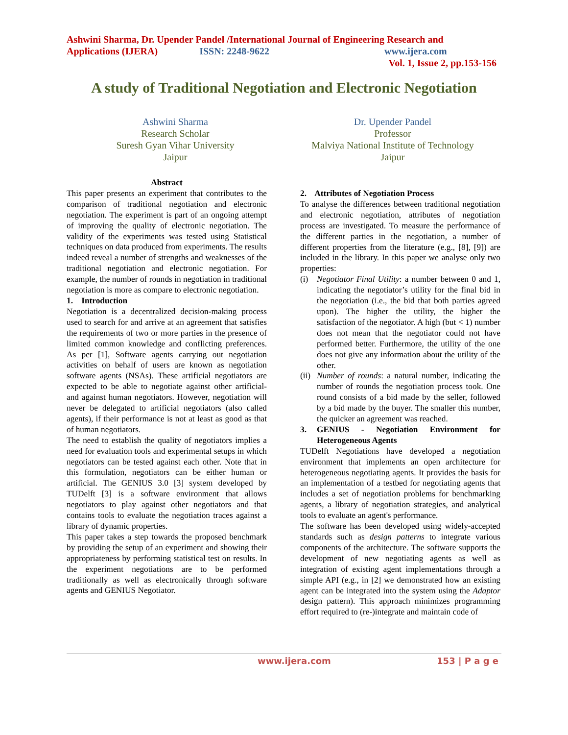Ashwini Sharma, Dr. Upender Pandel /International Journal of Engineering Research and
Applications (IJERA) ISSN: 2248-9622 www.ijera.com
Vol. 1, Issue 2, pp.153-156
A study of Traditional Negotiation and Electronic Negotiation
Ashwini Sharma
Research Scholar
Suresh Gyan Vihar University
Jaipur
Dr. Upender Pandel
Professor
Malviya National Institute of Technology
Jaipur
Abstract
This paper presents an experiment that contributes to the comparison of traditional negotiation and electronic negotiation. The experiment is part of an ongoing attempt of improving the quality of electronic negotiation. The validity of the experiments was tested using Statistical techniques on data produced from experiments. The results indeed reveal a number of strengths and weaknesses of the traditional negotiation and electronic negotiation. For example, the number of rounds in negotiation in traditional negotiation is more as compare to electronic negotiation.
1. Introduction
Negotiation is a decentralized decision-making process used to search for and arrive at an agreement that satisfies the requirements of two or more parties in the presence of limited common knowledge and conflicting preferences. As per [1], Software agents carrying out negotiation activities on behalf of users are known as negotiation software agents (NSAs). These artificial negotiators are expected to be able to negotiate against other artificial- and against human negotiators. However, negotiation will never be delegated to artificial negotiators (also called agents), if their performance is not at least as good as that of human negotiators.
The need to establish the quality of negotiators implies a need for evaluation tools and experimental setups in which negotiators can be tested against each other. Note that in this formulation, negotiators can be either human or artificial. The GENIUS 3.0 [3] system developed by TUDelft [3] is a software environment that allows negotiators to play against other negotiators and that contains tools to evaluate the negotiation traces against a library of dynamic properties.
This paper takes a step towards the proposed benchmark by providing the setup of an experiment and showing their appropriateness by performing statistical test on results. In the experiment negotiations are to be performed traditionally as well as electronically through software agents and GENIUS Negotiator.
2. Attributes of Negotiation Process
To analyse the differences between traditional negotiation and electronic negotiation, attributes of negotiation process are investigated. To measure the performance of the different parties in the negotiation, a number of different properties from the literature (e.g., [8], [9]) are included in the library. In this paper we analyse only two properties:
(i) Negotiator Final Utility: a number between 0 and 1, indicating the negotiator’s utility for the final bid in the negotiation (i.e., the bid that both parties agreed upon). The higher the utility, the higher the satisfaction of the negotiator. A high (but < 1) number does not mean that the negotiator could not have performed better. Furthermore, the utility of the one does not give any information about the utility of the other.
(ii) Number of rounds: a natural number, indicating the number of rounds the negotiation process took. One round consists of a bid made by the seller, followed by a bid made by the buyer. The smaller this number, the quicker an agreement was reached.
3. GENIUS - Negotiation Environment for Heterogeneous Agents
TUDelft Negotiations have developed a negotiation environment that implements an open architecture for heterogeneous negotiating agents. It provides the basis for an implementation of a testbed for negotiating agents that includes a set of negotiation problems for benchmarking agents, a library of negotiation strategies, and analytical tools to evaluate an agent's performance.
The software has been developed using widely-accepted standards such as design patterns to integrate various components of the architecture. The software supports the development of new negotiating agents as well as integration of existing agent implementations through a simple API (e.g., in [2] we demonstrated how an existing agent can be integrated into the system using the Adaptor design pattern). This approach minimizes programming effort required to (re-)integrate and maintain code of
www.ijera.com 153 | P a g e